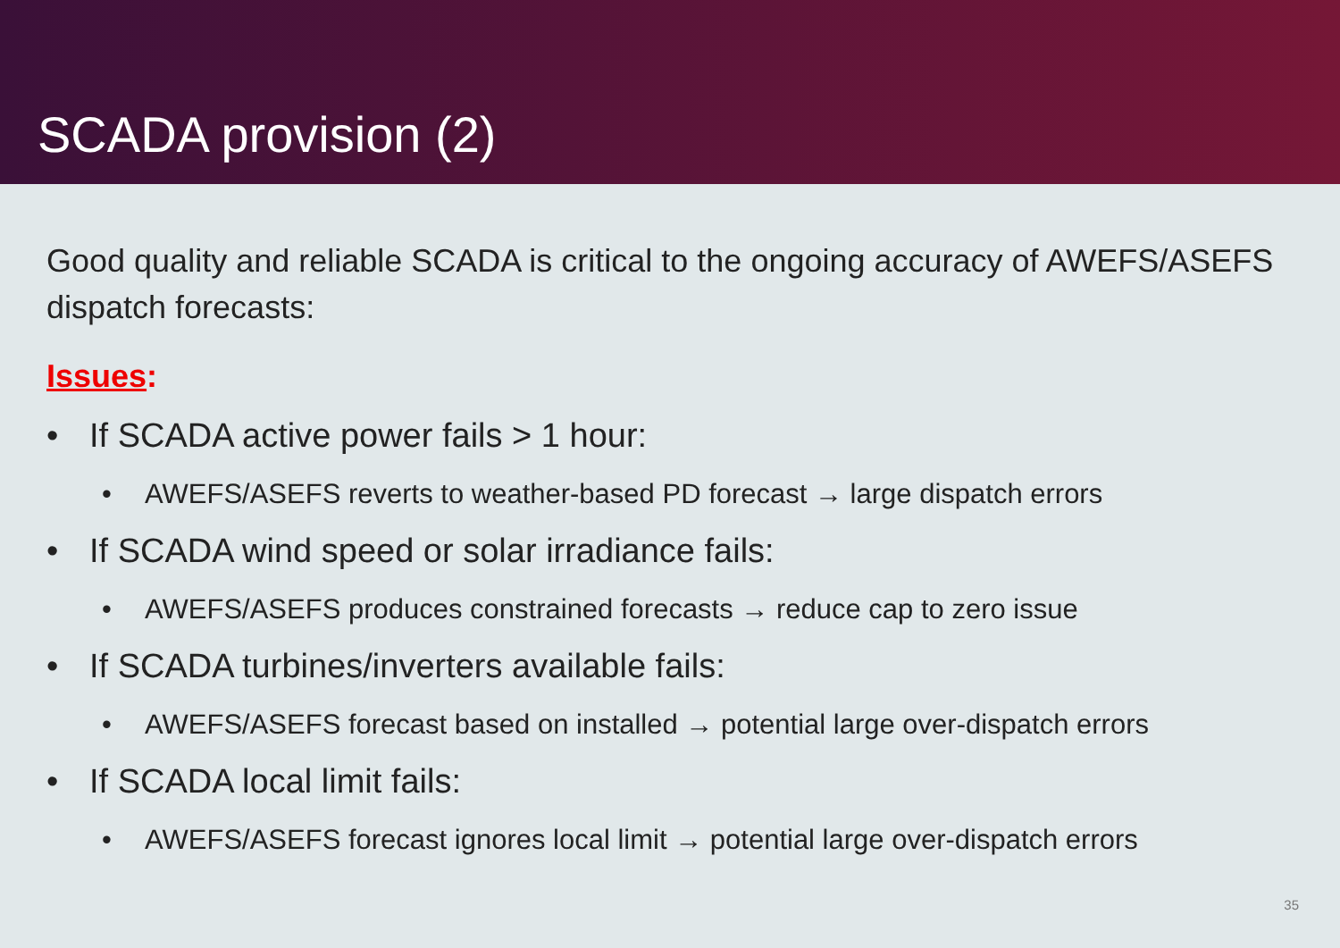SCADA provision (2)
Good quality and reliable SCADA is critical to the ongoing accuracy of AWEFS/ASEFS dispatch forecasts:
Issues:
• If SCADA active power fails > 1 hour:
• AWEFS/ASEFS reverts to weather-based PD forecast → large dispatch errors
• If SCADA wind speed or solar irradiance fails:
• AWEFS/ASEFS produces constrained forecasts → reduce cap to zero issue
• If SCADA turbines/inverters available fails:
• AWEFS/ASEFS forecast based on installed → potential large over-dispatch errors
• If SCADA local limit fails:
• AWEFS/ASEFS forecast ignores local limit → potential large over-dispatch errors
35